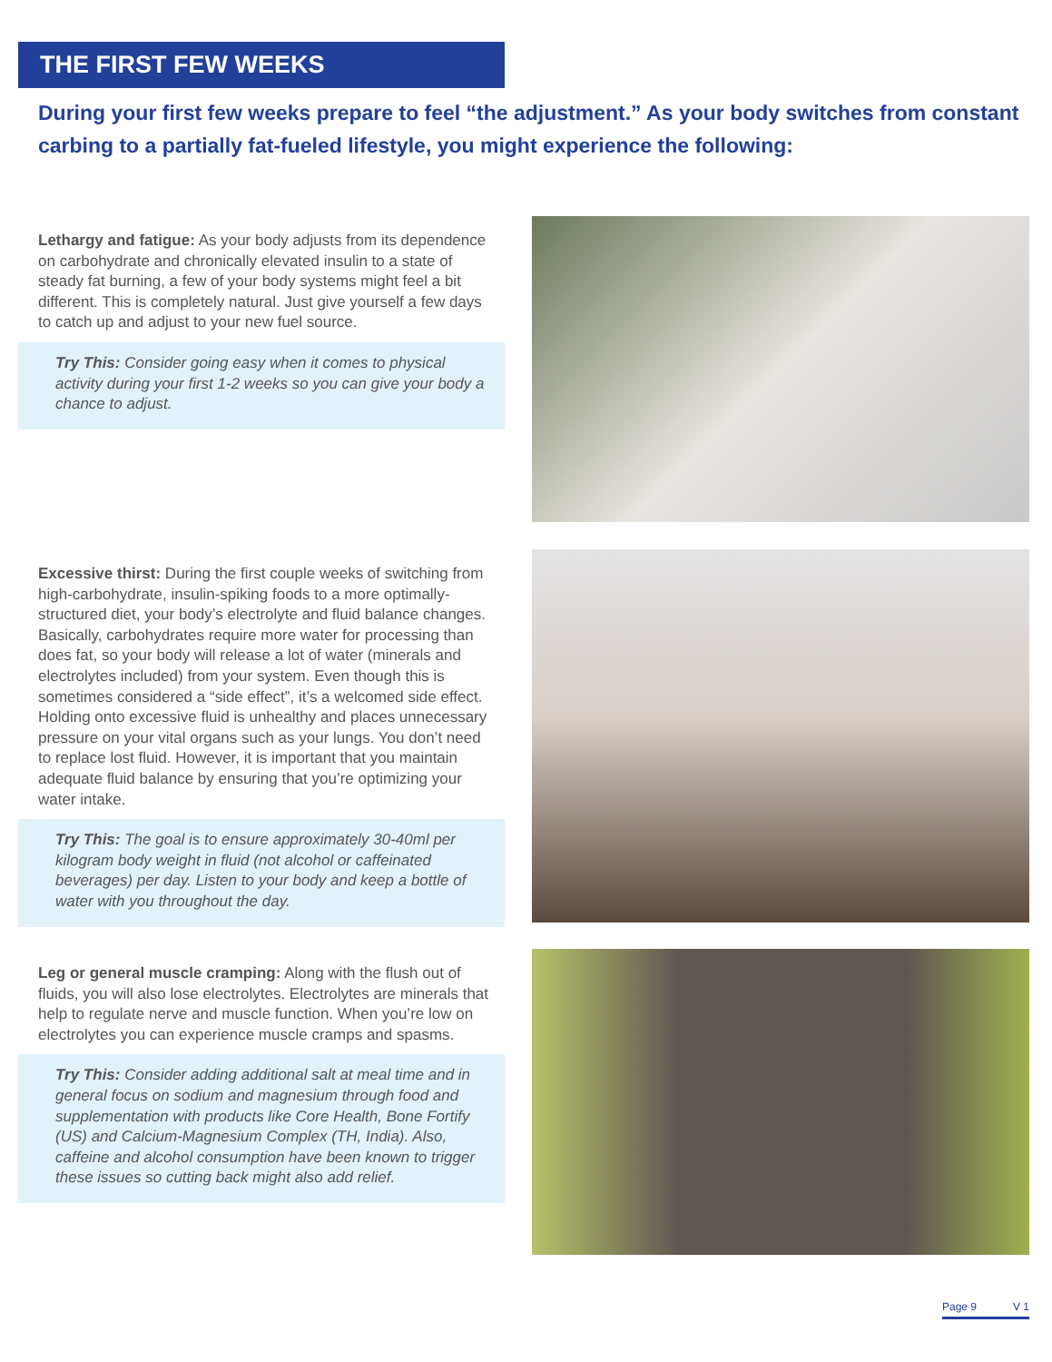THE FIRST FEW WEEKS
During your first few weeks prepare to feel “the adjustment.” As your body switches from constant carbing to a partially fat-fueled lifestyle, you might experience the following:
Lethargy and fatigue: As your body adjusts from its dependence on carbohydrate and chronically elevated insulin to a state of steady fat burning, a few of your body systems might feel a bit different. This is completely natural. Just give yourself a few days to catch up and adjust to your new fuel source.
Try This: Consider going easy when it comes to physical activity during your first 1-2 weeks so you can give your body a chance to adjust.
Excessive thirst: During the first couple weeks of switching from high-carbohydrate, insulin-spiking foods to a more optimally-structured diet, your body’s electrolyte and fluid balance changes. Basically, carbohydrates require more water for processing than does fat, so your body will release a lot of water (minerals and electrolytes included) from your system. Even though this is sometimes considered a “side effect”, it’s a welcomed side effect. Holding onto excessive fluid is unhealthy and places unnecessary pressure on your vital organs such as your lungs. You don’t need to replace lost fluid. However, it is important that you maintain adequate fluid balance by ensuring that you’re optimizing your water intake.
Try This: The goal is to ensure approximately 30-40ml per kilogram body weight in fluid (not alcohol or caffeinated beverages) per day. Listen to your body and keep a bottle of water with you throughout the day.
Leg or general muscle cramping: Along with the flush out of fluids, you will also lose electrolytes. Electrolytes are minerals that help to regulate nerve and muscle function. When you’re low on electrolytes you can experience muscle cramps and spasms.
Try This: Consider adding additional salt at meal time and in general focus on sodium and magnesium through food and supplementation with products like Core Health, Bone Fortify (US) and Calcium-Magnesium Complex (TH, India). Also, caffeine and alcohol consumption have been known to trigger these issues so cutting back might also add relief.
Page 9 V 1